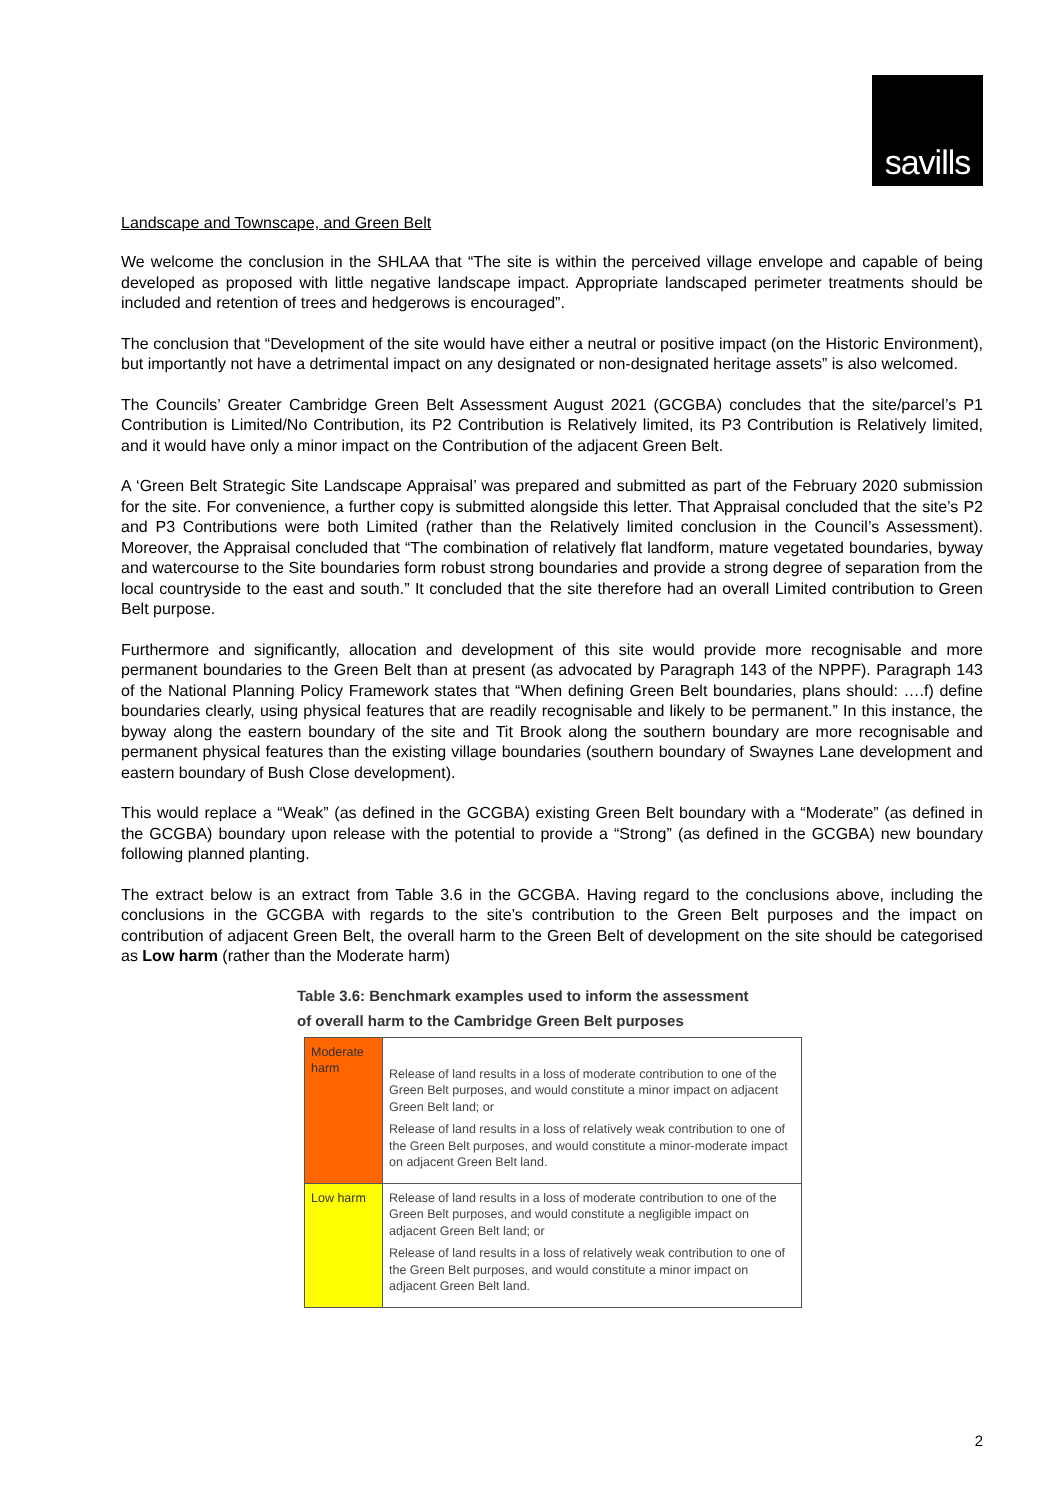savills
Landscape and Townscape, and Green Belt
We welcome the conclusion in the SHLAA that “The site is within the perceived village envelope and capable of being developed as proposed with little negative landscape impact. Appropriate landscaped perimeter treatments should be included and retention of trees and hedgerows is encouraged”.
The conclusion that “Development of the site would have either a neutral or positive impact (on the Historic Environment), but importantly not have a detrimental impact on any designated or non-designated heritage assets” is also welcomed.
The Councils’ Greater Cambridge Green Belt Assessment August 2021 (GCGBA) concludes that the site/parcel’s P1 Contribution is Limited/No Contribution, its P2 Contribution is Relatively limited, its P3 Contribution is Relatively limited, and it would have only a minor impact on the Contribution of the adjacent Green Belt.
A ‘Green Belt Strategic Site Landscape Appraisal’ was prepared and submitted as part of the February 2020 submission for the site. For convenience, a further copy is submitted alongside this letter. That Appraisal concluded that the site’s P2 and P3 Contributions were both Limited (rather than the Relatively limited conclusion in the Council’s Assessment). Moreover, the Appraisal concluded that “The combination of relatively flat landform, mature vegetated boundaries, byway and watercourse to the Site boundaries form robust strong boundaries and provide a strong degree of separation from the local countryside to the east and south.” It concluded that the site therefore had an overall Limited contribution to Green Belt purpose.
Furthermore and significantly, allocation and development of this site would provide more recognisable and more permanent boundaries to the Green Belt than at present (as advocated by Paragraph 143 of the NPPF). Paragraph 143 of the National Planning Policy Framework states that “When defining Green Belt boundaries, plans should: ….f) define boundaries clearly, using physical features that are readily recognisable and likely to be permanent.” In this instance, the byway along the eastern boundary of the site and Tit Brook along the southern boundary are more recognisable and permanent physical features than the existing village boundaries (southern boundary of Swaynes Lane development and eastern boundary of Bush Close development).
This would replace a “Weak” (as defined in the GCGBA) existing Green Belt boundary with a “Moderate” (as defined in the GCGBA) boundary upon release with the potential to provide a “Strong” (as defined in the GCGBA) new boundary following planned planting.
The extract below is an extract from Table 3.6 in the GCGBA. Having regard to the conclusions above, including the conclusions in the GCGBA with regards to the site’s contribution to the Green Belt purposes and the impact on contribution of adjacent Green Belt, the overall harm to the Green Belt of development on the site should be categorised as Low harm (rather than the Moderate harm)
Table 3.6: Benchmark examples used to inform the assessment
of overall harm to the Cambridge Green Belt purposes
| Moderate harm | Release of land results in a loss of moderate contribution to one of the Green Belt purposes, and would constitute a minor impact on adjacent Green Belt land; or Release of land results in a loss of relatively weak contribution to one of the Green Belt purposes, and would constitute a minor-moderate impact on adjacent Green Belt land. |
| Low harm | Release of land results in a loss of moderate contribution to one of the Green Belt purposes, and would constitute a negligible impact on adjacent Green Belt land; or Release of land results in a loss of relatively weak contribution to one of the Green Belt purposes, and would constitute a minor impact on adjacent Green Belt land. |
2